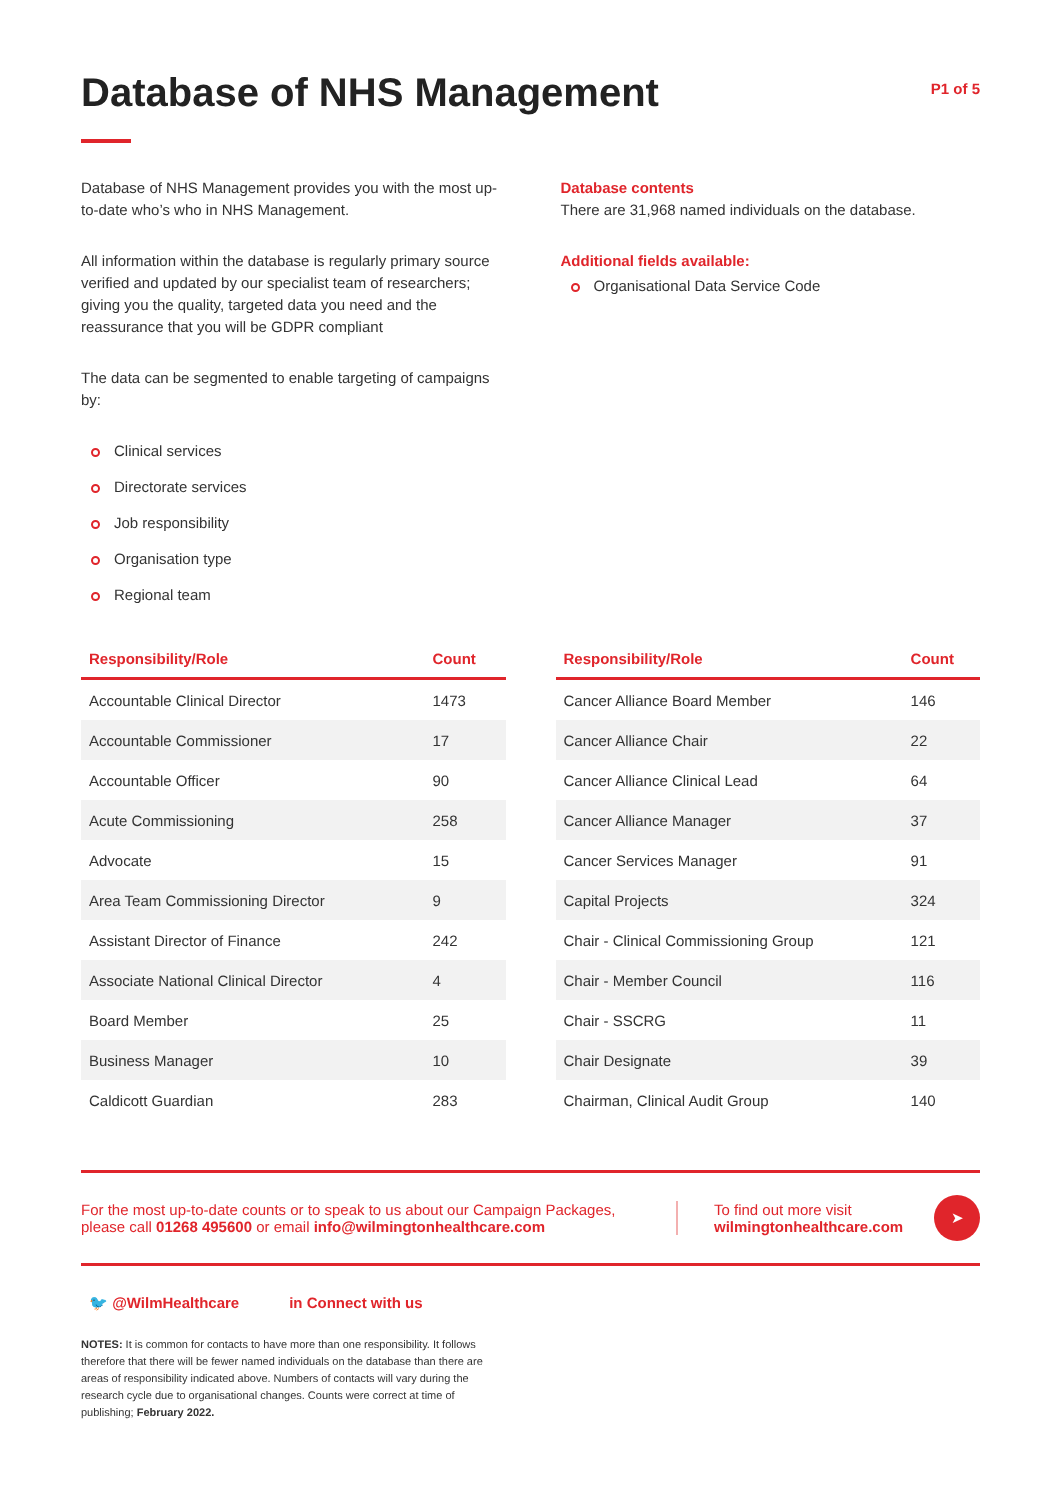Database of NHS Management
P1 of 5
Database of NHS Management provides you with the most up-to-date who’s who in NHS Management.
All information within the database is regularly primary source verified and updated by our specialist team of researchers; giving you the quality, targeted data you need and the reassurance that you will be GDPR compliant
The data can be segmented to enable targeting of campaigns by:
Clinical services
Directorate services
Job responsibility
Organisation type
Regional team
Database contents
There are 31,968 named individuals on the database.
Additional fields available:
Organisational Data Service Code
| Responsibility/Role | Count |
| --- | --- |
| Accountable Clinical Director | 1473 |
| Accountable Commissioner | 17 |
| Accountable Officer | 90 |
| Acute Commissioning | 258 |
| Advocate | 15 |
| Area Team Commissioning Director | 9 |
| Assistant Director of Finance | 242 |
| Associate National Clinical Director | 4 |
| Board Member | 25 |
| Business Manager | 10 |
| Caldicott Guardian | 283 |
| Responsibility/Role | Count |
| --- | --- |
| Cancer Alliance Board Member | 146 |
| Cancer Alliance Chair | 22 |
| Cancer Alliance Clinical Lead | 64 |
| Cancer Alliance Manager | 37 |
| Cancer Services Manager | 91 |
| Capital Projects | 324 |
| Chair - Clinical Commissioning Group | 121 |
| Chair - Member Council | 116 |
| Chair - SSCRG | 11 |
| Chair Designate | 39 |
| Chairman, Clinical Audit Group | 140 |
For the most up-to-date counts or to speak to us about our Campaign Packages, please call 01268 495600 or email info@wilmingtonhealthcare.com
To find out more visit wilmingtonhealthcare.com
➤
🐦 @WilmHealthcare in Connect with us
NOTES: It is common for contacts to have more than one responsibility. It follows therefore that there will be fewer named individuals on the database than there are areas of responsibility indicated above. Numbers of contacts will vary during the research cycle due to organisational changes. Counts were correct at time of publishing; February 2022.